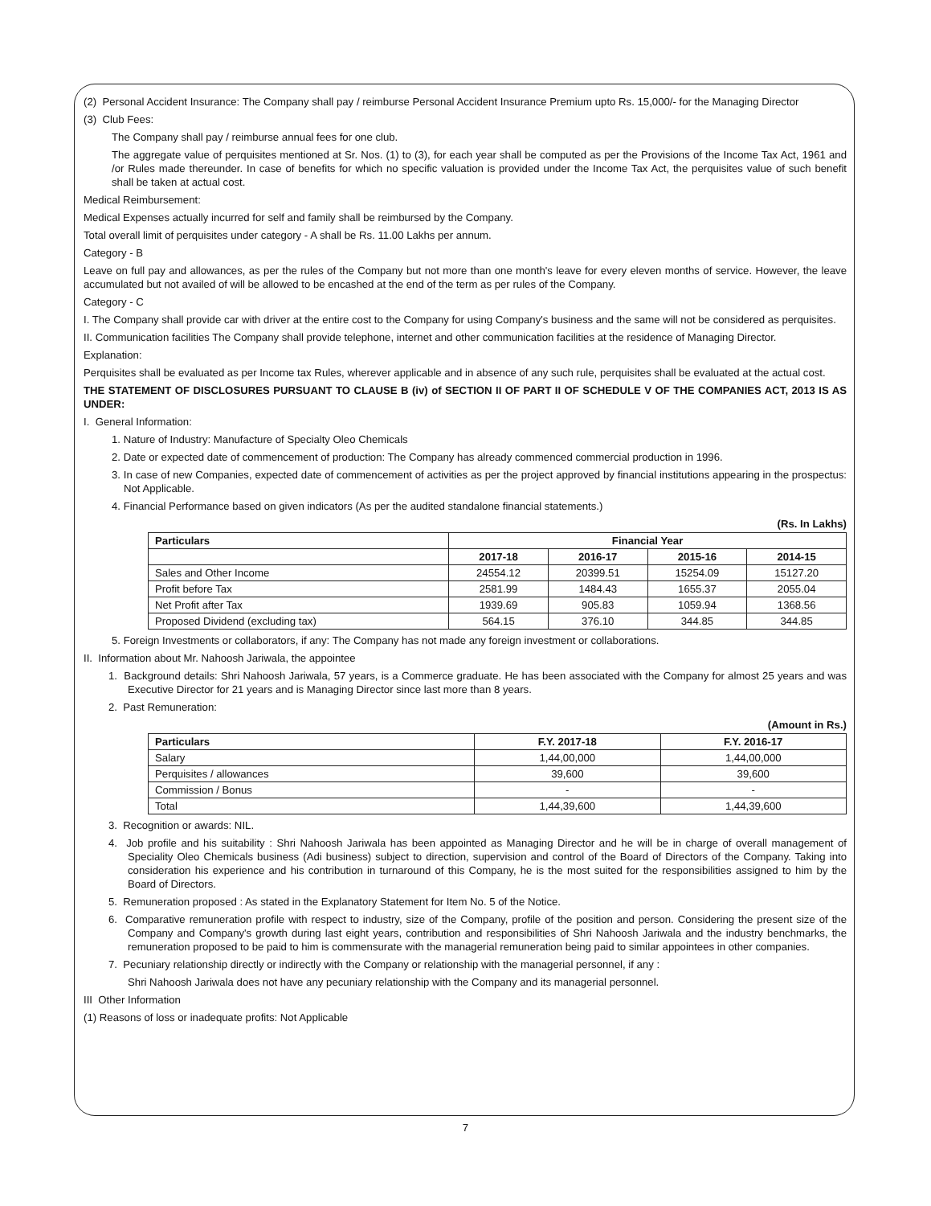(2) Personal Accident Insurance: The Company shall pay / reimburse Personal Accident Insurance Premium upto Rs. 15,000/- for the Managing Director
(3) Club Fees:
The Company shall pay / reimburse annual fees for one club.
The aggregate value of perquisites mentioned at Sr. Nos. (1) to (3), for each year shall be computed as per the Provisions of the Income Tax Act, 1961 and /or Rules made thereunder. In case of benefits for which no specific valuation is provided under the Income Tax Act, the perquisites value of such benefit shall be taken at actual cost.
Medical Reimbursement:
Medical Expenses actually incurred for self and family shall be reimbursed by the Company.
Total overall limit of perquisites under category - A shall be Rs. 11.00 Lakhs per annum.
Category - B
Leave on full pay and allowances, as per the rules of the Company but not more than one month's leave for every eleven months of service. However, the leave accumulated but not availed of will be allowed to be encashed at the end of the term as per rules of the Company.
Category - C
I. The Company shall provide car with driver at the entire cost to the Company for using Company's business and the same will not be considered as perquisites.
II. Communication facilities The Company shall provide telephone, internet and other communication facilities at the residence of Managing Director.
Explanation:
Perquisites shall be evaluated as per Income tax Rules, wherever applicable and in absence of any such rule, perquisites shall be evaluated at the actual cost.
THE STATEMENT OF DISCLOSURES PURSUANT TO CLAUSE B (iv) of SECTION II OF PART II OF SCHEDULE V OF THE COMPANIES ACT, 2013 IS AS UNDER:
I. General Information:
1. Nature of Industry: Manufacture of Specialty Oleo Chemicals
2. Date or expected date of commencement of production: The Company has already commenced commercial production in 1996.
3. In case of new Companies, expected date of commencement of activities as per the project approved by financial institutions appearing in the prospectus: Not Applicable.
4. Financial Performance based on given indicators (As per the audited standalone financial statements.)
(Rs. In Lakhs)
| Particulars | Financial Year | | | |
| --- | --- | --- | --- | --- |
| | 2017-18 | 2016-17 | 2015-16 | 2014-15 |
| Sales and Other Income | 24554.12 | 20399.51 | 15254.09 | 15127.20 |
| Profit before Tax | 2581.99 | 1484.43 | 1655.37 | 2055.04 |
| Net Profit after Tax | 1939.69 | 905.83 | 1059.94 | 1368.56 |
| Proposed Dividend (excluding tax) | 564.15 | 376.10 | 344.85 | 344.85 |
5. Foreign Investments or collaborators, if any: The Company has not made any foreign investment or collaborations.
II. Information about Mr. Nahoosh Jariwala, the appointee
1. Background details: Shri Nahoosh Jariwala, 57 years, is a Commerce graduate. He has been associated with the Company for almost 25 years and was Executive Director for 21 years and is Managing Director since last more than 8 years.
2. Past Remuneration:
(Amount in Rs.)
| Particulars | F.Y. 2017-18 | F.Y. 2016-17 |
| --- | --- | --- |
| Salary | 1,44,00,000 | 1,44,00,000 |
| Perquisites / allowances | 39,600 | 39,600 |
| Commission / Bonus | - | - |
| Total | 1,44,39,600 | 1,44,39,600 |
3. Recognition or awards: NIL.
4. Job profile and his suitability : Shri Nahoosh Jariwala has been appointed as Managing Director and he will be in charge of overall management of Speciality Oleo Chemicals business (Adi business) subject to direction, supervision and control of the Board of Directors of the Company. Taking into consideration his experience and his contribution in turnaround of this Company, he is the most suited for the responsibilities assigned to him by the Board of Directors.
5. Remuneration proposed : As stated in the Explanatory Statement for Item No. 5 of the Notice.
6. Comparative remuneration profile with respect to industry, size of the Company, profile of the position and person. Considering the present size of the Company and Company's growth during last eight years, contribution and responsibilities of Shri Nahoosh Jariwala and the industry benchmarks, the remuneration proposed to be paid to him is commensurate with the managerial remuneration being paid to similar appointees in other companies.
7. Pecuniary relationship directly or indirectly with the Company or relationship with the managerial personnel, if any :
Shri Nahoosh Jariwala does not have any pecuniary relationship with the Company and its managerial personnel.
III Other Information
(1) Reasons of loss or inadequate profits: Not Applicable
7